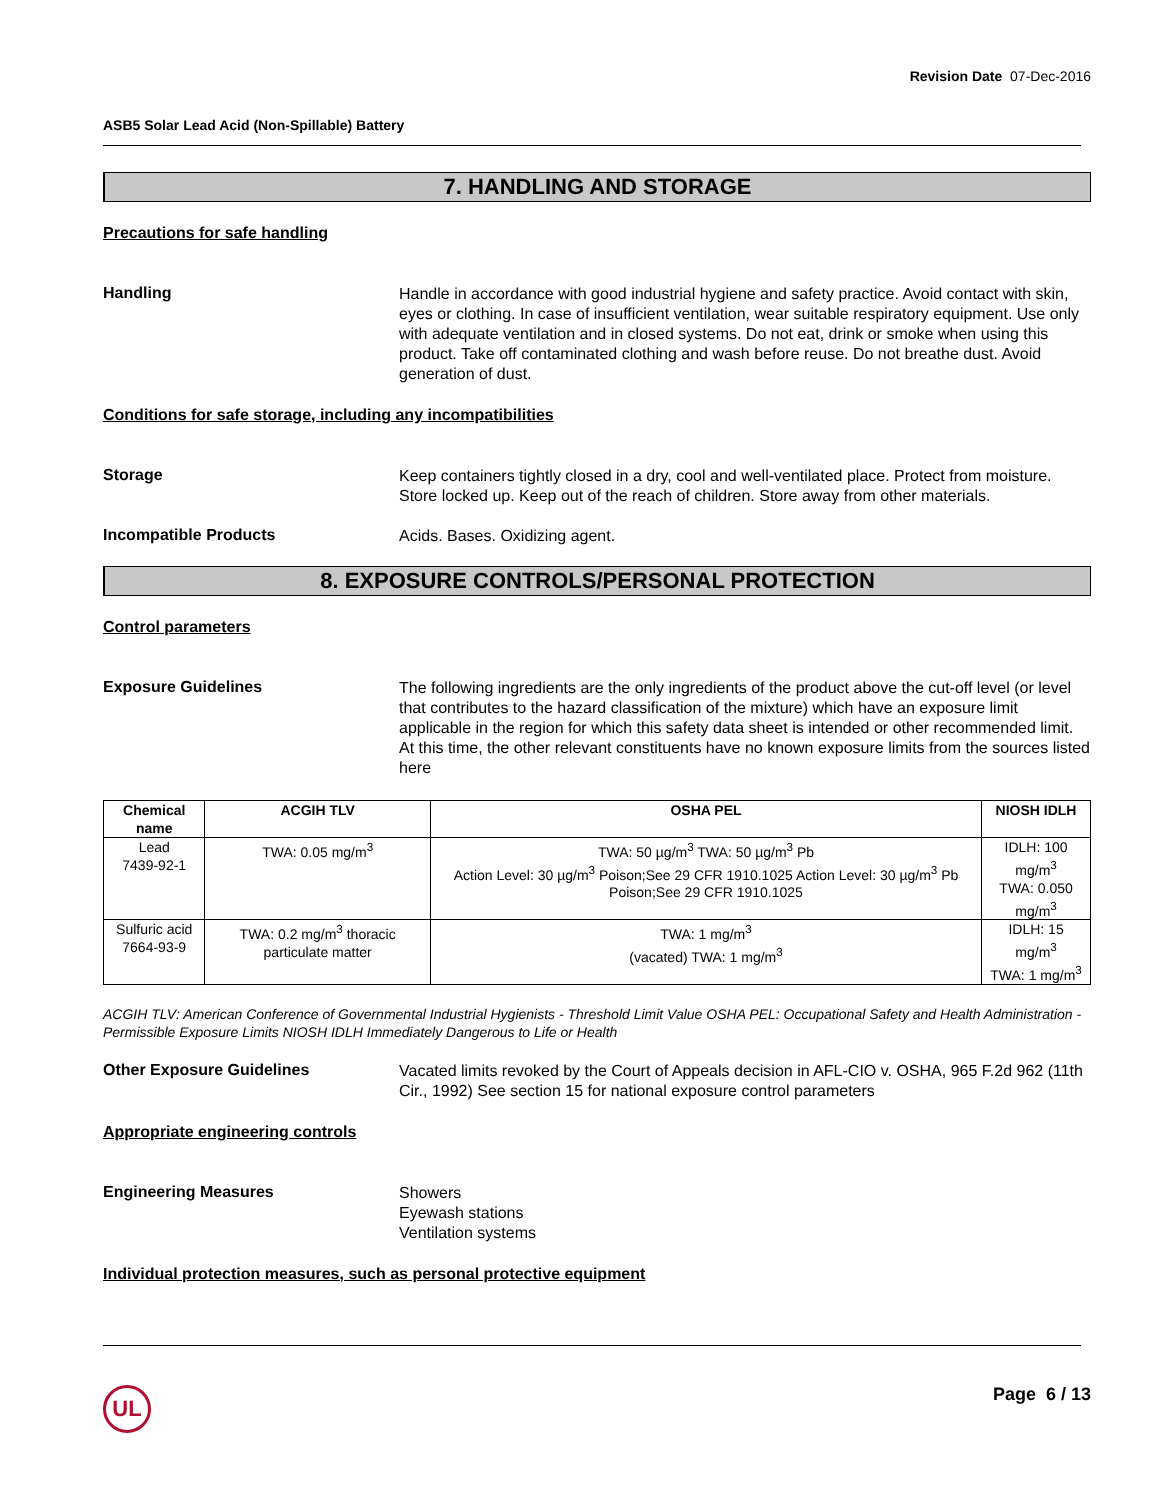Revision Date 07-Dec-2016
ASB5 Solar Lead Acid (Non-Spillable) Battery
7. HANDLING AND STORAGE
Precautions for safe handling
Handling
Handle in accordance with good industrial hygiene and safety practice. Avoid contact with skin, eyes or clothing. In case of insufficient ventilation, wear suitable respiratory equipment. Use only with adequate ventilation and in closed systems. Do not eat, drink or smoke when using this product. Take off contaminated clothing and wash before reuse. Do not breathe dust. Avoid generation of dust.
Conditions for safe storage, including any incompatibilities
Storage
Keep containers tightly closed in a dry, cool and well-ventilated place. Protect from moisture. Store locked up. Keep out of the reach of children. Store away from other materials.
Incompatible Products
Acids. Bases. Oxidizing agent.
8. EXPOSURE CONTROLS/PERSONAL PROTECTION
Control parameters
Exposure Guidelines
The following ingredients are the only ingredients of the product above the cut-off level (or level that contributes to the hazard classification of the mixture) which have an exposure limit applicable in the region for which this safety data sheet is intended or other recommended limit. At this time, the other relevant constituents have no known exposure limits from the sources listed here
| Chemical name | ACGIH TLV | OSHA PEL | NIOSH IDLH |
| --- | --- | --- | --- |
| Lead 7439-92-1 | TWA: 0.05 mg/m<sup>3</sup> | TWA: 50 µg/m<sup>3</sup> TWA: 50 µg/m<sup>3</sup> Pb Action Level: 30 µg/m<sup>3</sup> Poison;See 29 CFR 1910.1025 Action Level: 30 µg/m<sup>3</sup> Pb Poison;See 29 CFR 1910.1025 | IDLH: 100 mg/m<sup>3</sup> TWA: 0.050 mg/m<sup>3</sup> |
| Sulfuric acid 7664-93-9 | TWA: 0.2 mg/m<sup>3</sup> thoracic particulate matter | TWA: 1 mg/m<sup>3</sup> (vacated) TWA: 1 mg/m<sup>3</sup> | IDLH: 15 mg/m<sup>3</sup> TWA: 1 mg/m<sup>3</sup> |
ACGIH TLV: American Conference of Governmental Industrial Hygienists - Threshold Limit Value OSHA PEL: Occupational Safety and Health Administration - Permissible Exposure Limits NIOSH IDLH Immediately Dangerous to Life or Health
Other Exposure Guidelines
Vacated limits revoked by the Court of Appeals decision in AFL-CIO v. OSHA, 965 F.2d 962 (11th Cir., 1992) See section 15 for national exposure control parameters
Appropriate engineering controls
Engineering Measures
Showers
Eyewash stations
Ventilation systems
Individual protection measures, such as personal protective equipment
Page 6 / 13
UL